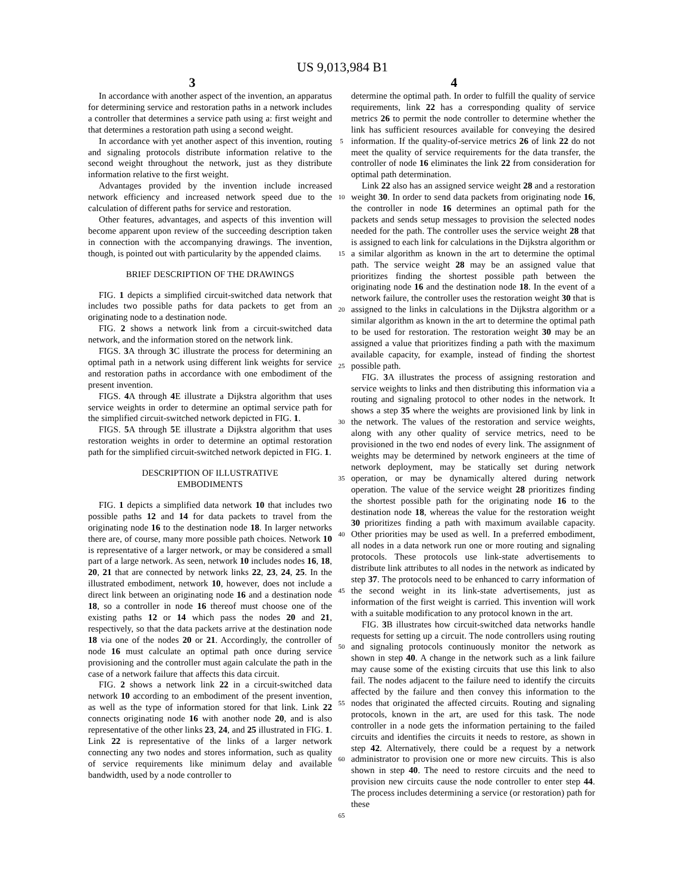US 9,013,984 B1
3 4
In accordance with another aspect of the invention, an apparatus for determining service and restoration paths in a network includes a controller that determines a service path using a: first weight and that determines a restoration path using a second weight.
In accordance with yet another aspect of this invention, routing and signaling protocols distribute information relative to the second weight throughout the network, just as they distribute information relative to the first weight.
Advantages provided by the invention include increased network efficiency and increased network speed due to the calculation of different paths for service and restoration.
Other features, advantages, and aspects of this invention will become apparent upon review of the succeeding description taken in connection with the accompanying drawings. The invention, though, is pointed out with particularity by the appended claims.
BRIEF DESCRIPTION OF THE DRAWINGS
FIG. 1 depicts a simplified circuit-switched data network that includes two possible paths for data packets to get from an originating node to a destination node.
FIG. 2 shows a network link from a circuit-switched data network, and the information stored on the network link.
FIGS. 3 A through 3 C illustrate the process for determining an optimal path in a network using different link weights for service and restoration paths in accordance with one embodiment of the present invention.
FIGS. 4 A through 4 E illustrate a Dijkstra algorithm that uses service weights in order to determine an optimal service path for the simplified circuit-switched network depicted in FIG. 1.
FIGS. 5 A through 5 E illustrate a Dijkstra algorithm that uses restoration weights in order to determine an optimal restoration path for the simplified circuit-switched network depicted in FIG. 1.
DESCRIPTION OF ILLUSTRATIVE
EMBODIMENTS
FIG. 1 depicts a simplified data network 10 that includes two possible paths 12 and 14 for data packets to travel from the originating node 16 to the destination node 18. In larger networks there are, of course, many more possible path choices. Network 10 is representative of a larger network, or may be considered a small part of a large network. As seen, network 10 includes nodes 16, 18, 20, 21 that are connected by network links 22, 23, 24, 25. In the illustrated embodiment, network 10, however, does not include a direct link between an originating node 16 and a destination node 18, so a controller in node 16 thereof must choose one of the existing paths 12 or 14 which pass the nodes 20 and 21, respectively, so that the data packets arrive at the destination node 18 via one of the nodes 20 or 21. Accordingly, the controller of node 16 must calculate an optimal path once during service provisioning and the controller must again calculate the path in the case of a network failure that affects this data circuit.
FIG. 2 shows a network link 22 in a circuit-switched data network 10 according to an embodiment of the present invention, as well as the type of information stored for that link. Link 22 connects originating node 16 with another node 20, and is also representative of the other links 23, 24, and 25 illustrated in FIG. 1. Link 22 is representative of the links of a larger network connecting any two nodes and stores information, such as quality of service requirements like minimum delay and available bandwidth, used by a node controller to
5
10
15
20
25
30
35
40
45
50
55
60
65
determine the optimal path. In order to fulfill the quality of service requirements, link 22 has a corresponding quality of service metrics 26 to permit the node controller to determine whether the link has sufficient resources available for conveying the desired information. If the quality-of-service metrics 26 of link 22 do not meet the quality of service requirements for the data transfer, the controller of node 16 eliminates the link 22 from consideration for optimal path determination.
Link 22 also has an assigned service weight 28 and a restoration weight 30. In order to send data packets from originating node 16, the controller in node 16 determines an optimal path for the packets and sends setup messages to provision the selected nodes needed for the path. The controller uses the service weight 28 that is assigned to each link for calculations in the Dijkstra algorithm or a similar algorithm as known in the art to determine the optimal path. The service weight 28 may be an assigned value that prioritizes finding the shortest possible path between the originating node 16 and the destination node 18. In the event of a network failure, the controller uses the restoration weight 30 that is assigned to the links in calculations in the Dijkstra algorithm or a similar algorithm as known in the art to determine the optimal path to be used for restoration. The restoration weight 30 may be an assigned a value that prioritizes finding a path with the maximum available capacity, for example, instead of finding the shortest possible path.
FIG. 3 A illustrates the process of assigning restoration and service weights to links and then distributing this information via a routing and signaling protocol to other nodes in the network. It shows a step 35 where the weights are provisioned link by link in the network. The values of the restoration and service weights, along with any other quality of service metrics, need to be provisioned in the two end nodes of every link. The assignment of weights may be determined by network engineers at the time of network deployment, may be statically set during network operation, or may be dynamically altered during network operation. The value of the service weight 28 prioritizes finding the shortest possible path for the originating node 16 to the destination node 18, whereas the value for the restoration weight 30 prioritizes finding a path with maximum available capacity. Other priorities may be used as well. In a preferred embodiment, all nodes in a data network run one or more routing and signaling protocols. These protocols use link-state advertisements to distribute link attributes to all nodes in the network as indicated by step 37. The protocols need to be enhanced to carry information of the second weight in its link-state advertisements, just as information of the first weight is carried. This invention will work with a suitable modification to any protocol known in the art.
FIG. 3 B illustrates how circuit-switched data networks handle requests for setting up a circuit. The node controllers using routing and signaling protocols continuously monitor the network as shown in step 40. A change in the network such as a link failure may cause some of the existing circuits that use this link to also fail. The nodes adjacent to the failure need to identify the circuits affected by the failure and then convey this information to the nodes that originated the affected circuits. Routing and signaling protocols, known in the art, are used for this task. The node controller in a node gets the information pertaining to the failed circuits and identifies the circuits it needs to restore, as shown in step 42. Alternatively, there could be a request by a network administrator to provision one or more new circuits. This is also shown in step 40. The need to restore circuits and the need to provision new circuits cause the node controller to enter step 44. The process includes determining a service (or restoration) path for these